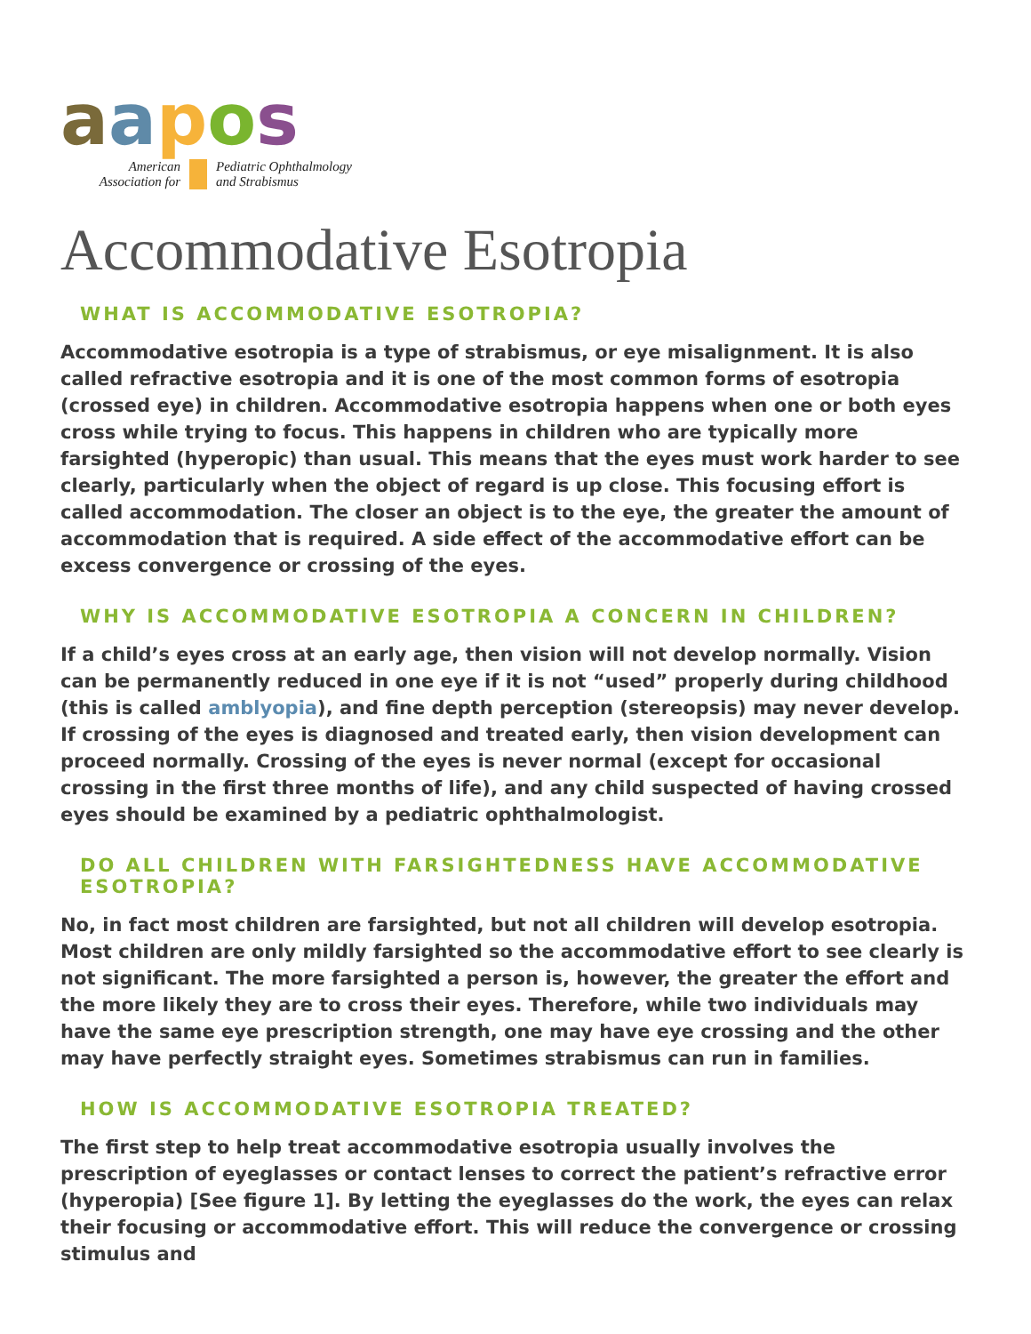aapos
American
Association for
Pediatric Ophthalmology
and Strabismus
Accommodative Esotropia
WHAT IS ACCOMMODATIVE ESOTROPIA?
Accommodative esotropia is a type of strabismus, or eye misalignment. It is also called refractive esotropia and it is one of the most common forms of esotropia (crossed eye) in children. Accommodative esotropia happens when one or both eyes cross while trying to focus. This happens in children who are typically more farsighted (hyperopic) than usual. This means that the eyes must work harder to see clearly, particularly when the object of regard is up close. This focusing effort is called accommodation. The closer an object is to the eye, the greater the amount of accommodation that is required. A side effect of the accommodative effort can be excess convergence or crossing of the eyes.
WHY IS ACCOMMODATIVE ESOTROPIA A CONCERN IN CHILDREN?
If a child’s eyes cross at an early age, then vision will not develop normally. Vision can be permanently reduced in one eye if it is not “used” properly during childhood (this is called amblyopia), and fine depth perception (stereopsis) may never develop. If crossing of the eyes is diagnosed and treated early, then vision development can proceed normally. Crossing of the eyes is never normal (except for occasional crossing in the first three months of life), and any child suspected of having crossed eyes should be examined by a pediatric ophthalmologist.
DO ALL CHILDREN WITH FARSIGHTEDNESS HAVE ACCOMMODATIVE ESOTROPIA?
No, in fact most children are farsighted, but not all children will develop esotropia. Most children are only mildly farsighted so the accommodative effort to see clearly is not significant. The more farsighted a person is, however, the greater the effort and the more likely they are to cross their eyes. Therefore, while two individuals may have the same eye prescription strength, one may have eye crossing and the other may have perfectly straight eyes. Sometimes strabismus can run in families.
HOW IS ACCOMMODATIVE ESOTROPIA TREATED?
The first step to help treat accommodative esotropia usually involves the prescription of eyeglasses or contact lenses to correct the patient’s refractive error (hyperopia) [See figure 1]. By letting the eyeglasses do the work, the eyes can relax their focusing or accommodative effort. This will reduce the convergence or crossing stimulus and